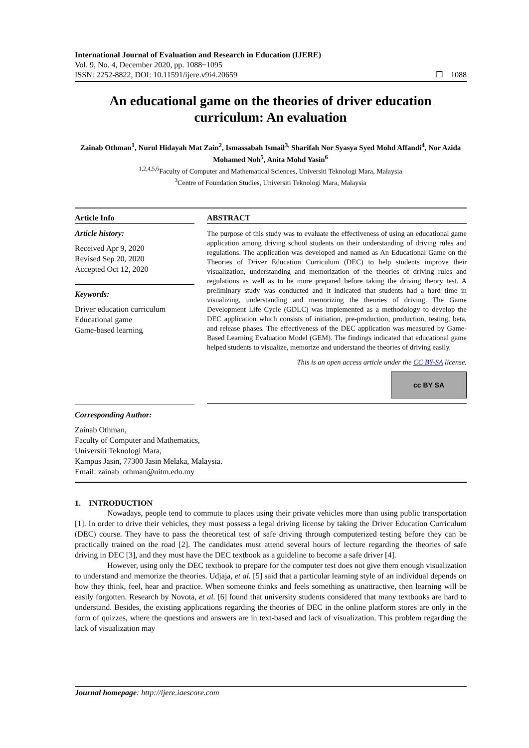International Journal of Evaluation and Research in Education (IJERE)
Vol. 9, No. 4, December 2020, pp. 1088~1095
ISSN: 2252-8822, DOI: 10.11591/ijere.v9i4.20659
❐ 1088
An educational game on the theories of driver education curriculum: An evaluation
Zainab Othman<sup>1</sup>, Nurul Hidayah Mat Zain<sup>2</sup>, Ismassabah Ismail<sup>3,</sup> Sharifah Nor Syasya Syed Mohd Affandi<sup>4</sup>, Nor Azida Mohamed Noh<sup>5</sup>, Anita Mohd Yasin<sup>6</sup>
<sup>1,2,4,5,6</sup>Faculty of Computer and Mathematical Sciences, Universiti Teknologi Mara, Malaysia
<sup>3</sup> Centre of Foundation Studies, Universiti Teknologi Mara, Malaysia
Article Info
Article history:
Received Apr 9, 2020
Revised Sep 20, 2020
Accepted Oct 12, 2020
Keywords:
Driver education curriculum
Educational game
Game-based learning
ABSTRACT
The purpose of this study was to evaluate the effectiveness of using an educational game application among driving school students on their understanding of driving rules and regulations. The application was developed and named as An Educational Game on the Theories of Driver Education Curriculum (DEC) to help students improve their visualization, understanding and memorization of the theories of driving rules and regulations as well as to be more prepared before taking the driving theory test. A preliminary study was conducted and it indicated that students had a hard time in visualizing, understanding and memorizing the theories of driving. The Game Development Life Cycle (GDLC) was implemented as a methodology to develop the DEC application which consists of initiation, pre-production, production, testing, beta, and release phases. The effectiveness of the DEC application was measured by Game-Based Learning Evaluation Model (GEM). The findings indicated that educational game helped students to visualize, memorize and understand the theories of driving easily.
This is an open access article under the CC BY-SA license.
cc BY SA
Corresponding Author:
Zainab Othman,
Faculty of Computer and Mathematics,
Universiti Teknologi Mara,
Kampus Jasin, 77300 Jasin Melaka, Malaysia.
Email: zainab_othman@uitm.edu.my
1. INTRODUCTION
Nowadays, people tend to commute to places using their private vehicles more than using public transportation [1]. In order to drive their vehicles, they must possess a legal driving license by taking the Driver Education Curriculum (DEC) course. They have to pass the theoretical test of safe driving through computerized testing before they can be practically trained on the road [2]. The candidates must attend several hours of lecture regarding the theories of safe driving in DEC [3], and they must have the DEC textbook as a guideline to become a safe driver [4].
However, using only the DEC textbook to prepare for the computer test does not give them enough visualization to understand and memorize the theories. Udjaja, et al. [5] said that a particular learning style of an individual depends on how they think, feel, hear and practice. When someone thinks and feels something as unattractive, then learning will be easily forgotten. Research by Novota, et al. [6] found that university students considered that many textbooks are hard to understand. Besides, the existing applications regarding the theories of DEC in the online platform stores are only in the form of quizzes, where the questions and answers are in text-based and lack of visualization. This problem regarding the lack of visualization may
Journal homepage: http://ijere.iaescore.com